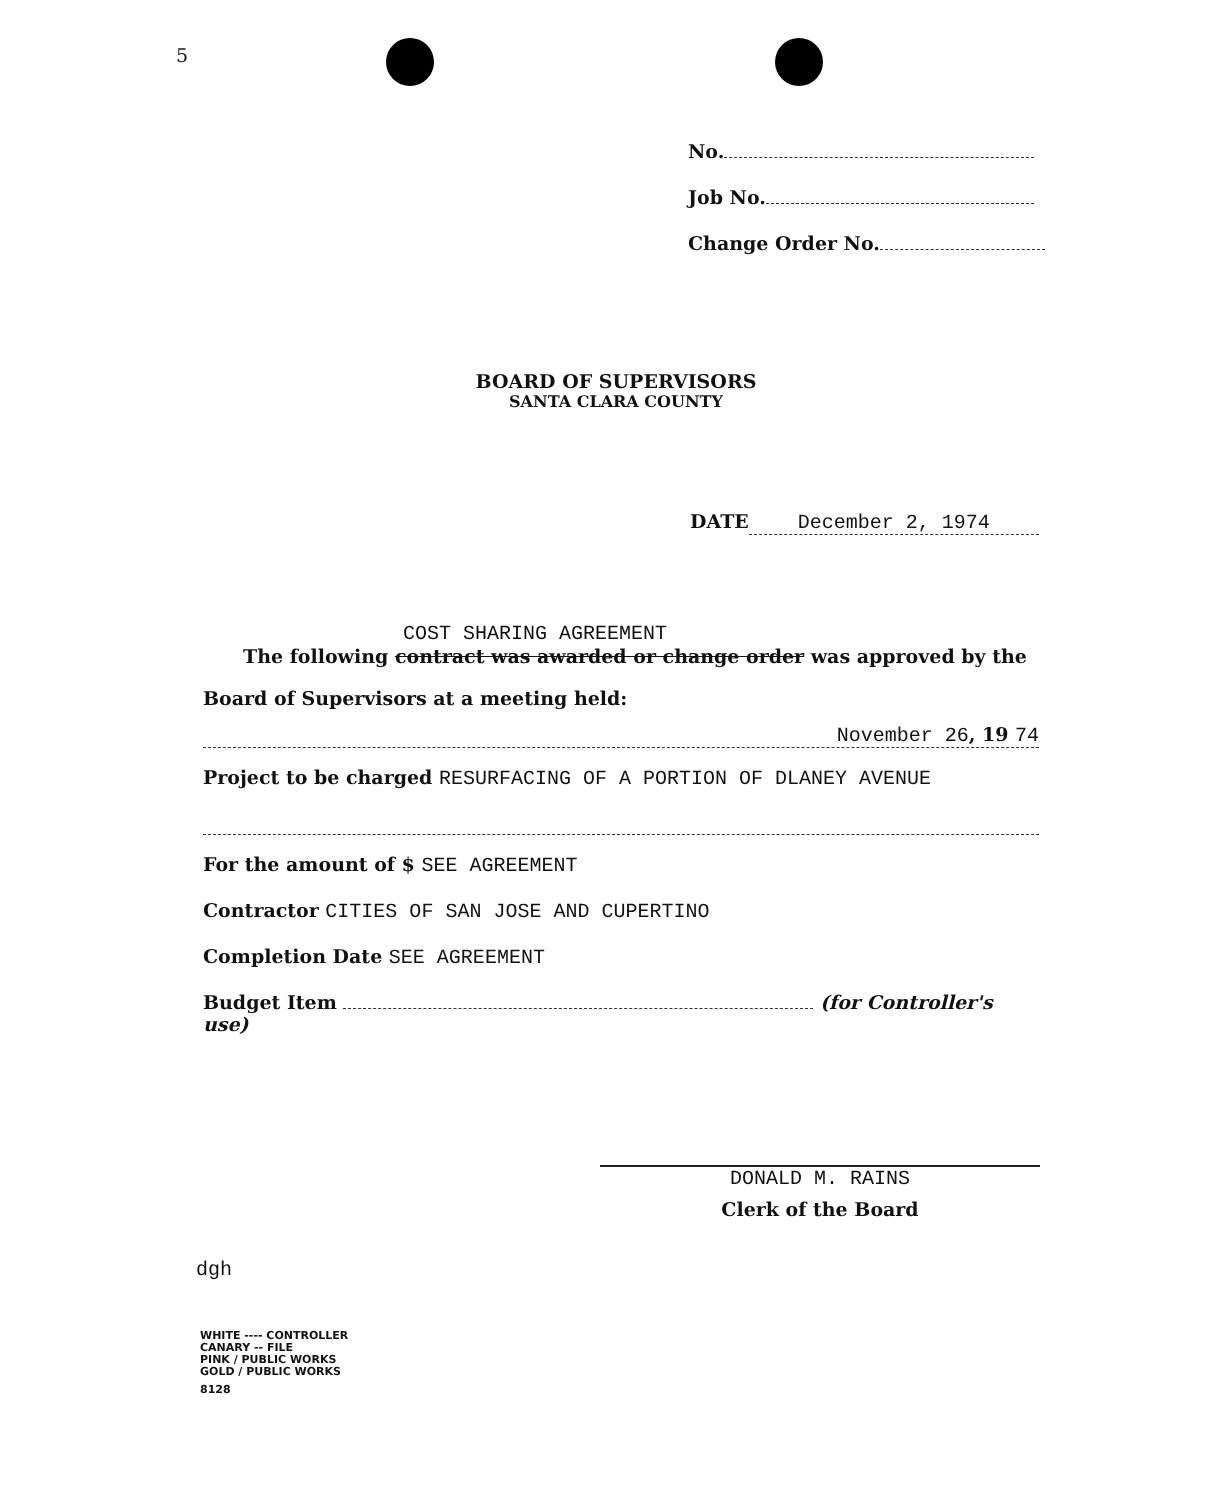5
No.
Job No.
Change Order No.
BOARD OF SUPERVISORS
SANTA CLARA COUNTY
DATE December 2, 1974
COST SHARING AGREEMENT
The following contract was awarded or change order was approved by the
Board of Supervisors at a meeting held:
November 26, 19 74
Project to be charged RESURFACING OF A PORTION OF DLANEY AVENUE
For the amount of $ SEE AGREEMENT
Contractor CITIES OF SAN JOSE AND CUPERTINO
Completion Date SEE AGREEMENT
Budget Item (for Controller's use)
DONALD M. RAINS
Clerk of the Board
dgh
WHITE ---- CONTROLLER
CANARY -- FILE
PINK / PUBLIC WORKS
GOLD / PUBLIC WORKS
8128